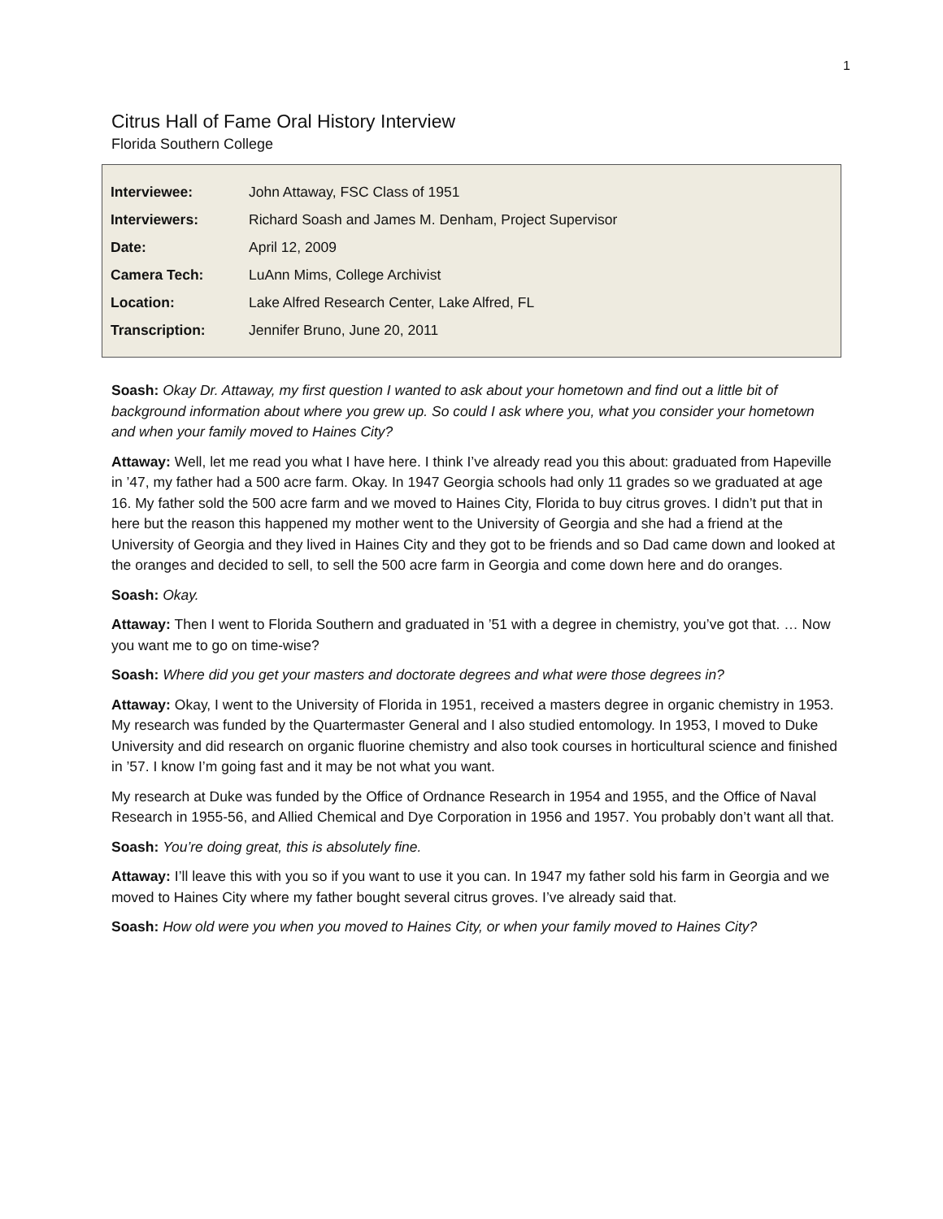1
Citrus Hall of Fame Oral History Interview
Florida Southern College
| Interviewee: | John Attaway, FSC Class of 1951 |
| Interviewers: | Richard Soash and James M. Denham, Project Supervisor |
| Date: | April 12, 2009 |
| Camera Tech: | LuAnn Mims, College Archivist |
| Location: | Lake Alfred Research Center, Lake Alfred, FL |
| Transcription: | Jennifer Bruno, June 20, 2011 |
Soash: Okay Dr. Attaway, my first question I wanted to ask about your hometown and find out a little bit of background information about where you grew up. So could I ask where you, what you consider your hometown and when your family moved to Haines City?
Attaway: Well, let me read you what I have here. I think I’ve already read you this about: graduated from Hapeville in ’47, my father had a 500 acre farm. Okay. In 1947 Georgia schools had only 11 grades so we graduated at age 16. My father sold the 500 acre farm and we moved to Haines City, Florida to buy citrus groves. I didn’t put that in here but the reason this happened my mother went to the University of Georgia and she had a friend at the University of Georgia and they lived in Haines City and they got to be friends and so Dad came down and looked at the oranges and decided to sell, to sell the 500 acre farm in Georgia and come down here and do oranges.
Soash: Okay.
Attaway: Then I went to Florida Southern and graduated in ’51 with a degree in chemistry, you’ve got that. … Now you want me to go on time-wise?
Soash: Where did you get your masters and doctorate degrees and what were those degrees in?
Attaway: Okay, I went to the University of Florida in 1951, received a masters degree in organic chemistry in 1953. My research was funded by the Quartermaster General and I also studied entomology. In 1953, I moved to Duke University and did research on organic fluorine chemistry and also took courses in horticultural science and finished in ’57. I know I’m going fast and it may be not what you want.
My research at Duke was funded by the Office of Ordnance Research in 1954 and 1955, and the Office of Naval Research in 1955-56, and Allied Chemical and Dye Corporation in 1956 and 1957. You probably don’t want all that.
Soash: You’re doing great, this is absolutely fine.
Attaway: I’ll leave this with you so if you want to use it you can. In 1947 my father sold his farm in Georgia and we moved to Haines City where my father bought several citrus groves. I’ve already said that.
Soash: How old were you when you moved to Haines City, or when your family moved to Haines City?